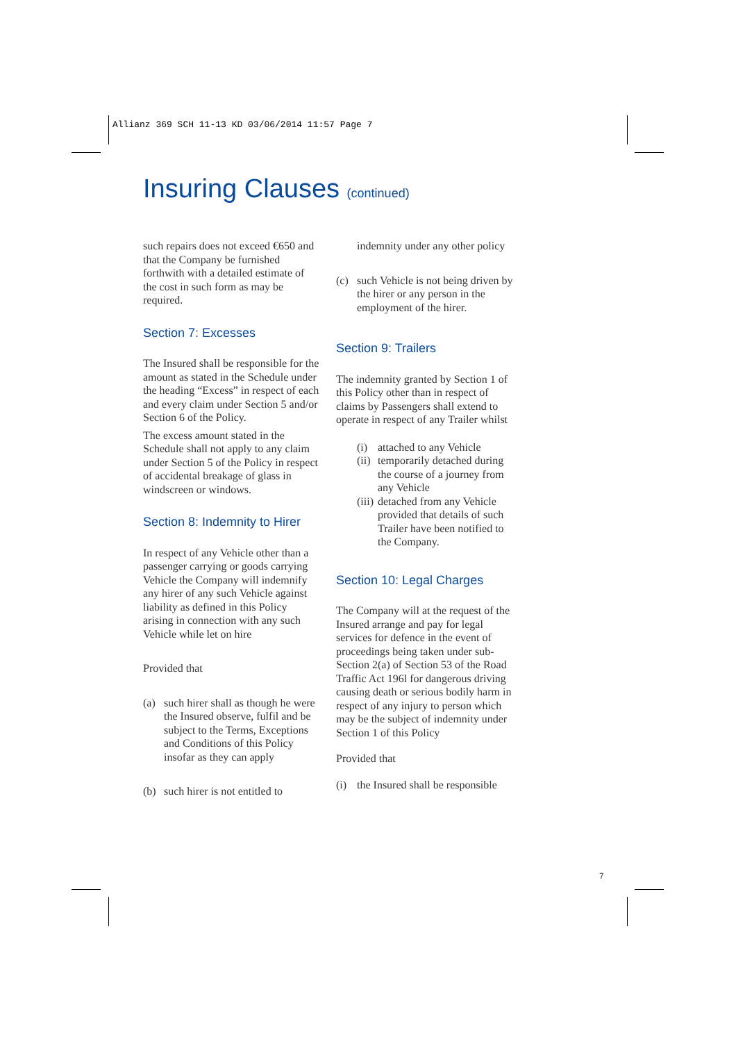Allianz 369 SCH 11-13 KD 03/06/2014 11:57 Page 7
Insuring Clauses (continued)
such repairs does not exceed €650 and that the Company be furnished forthwith with a detailed estimate of the cost in such form as may be required.
Section 7: Excesses
The Insured shall be responsible for the amount as stated in the Schedule under the heading “Excess” in respect of each and every claim under Section 5 and/or Section 6 of the Policy.
The excess amount stated in the Schedule shall not apply to any claim under Section 5 of the Policy in respect of accidental breakage of glass in windscreen or windows.
Section 8: Indemnity to Hirer
In respect of any Vehicle other than a passenger carrying or goods carrying Vehicle the Company will indemnify any hirer of any such Vehicle against liability as defined in this Policy arising in connection with any such Vehicle while let on hire
Provided that
(a) such hirer shall as though he were the Insured observe, fulfil and be subject to the Terms, Exceptions and Conditions of this Policy insofar as they can apply
(b) such hirer is not entitled to
indemnity under any other policy
(c) such Vehicle is not being driven by the hirer or any person in the employment of the hirer.
Section 9: Trailers
The indemnity granted by Section 1 of this Policy other than in respect of claims by Passengers shall extend to operate in respect of any Trailer whilst
(i) attached to any Vehicle
(ii) temporarily detached during the course of a journey from any Vehicle
(iii) detached from any Vehicle provided that details of such Trailer have been notified to the Company.
Section 10: Legal Charges
The Company will at the request of the Insured arrange and pay for legal services for defence in the event of proceedings being taken under sub-Section 2(a) of Section 53 of the Road Traffic Act 196l for dangerous driving causing death or serious bodily harm in respect of any injury to person which may be the subject of indemnity under Section 1 of this Policy
Provided that
(i) the Insured shall be responsible
7